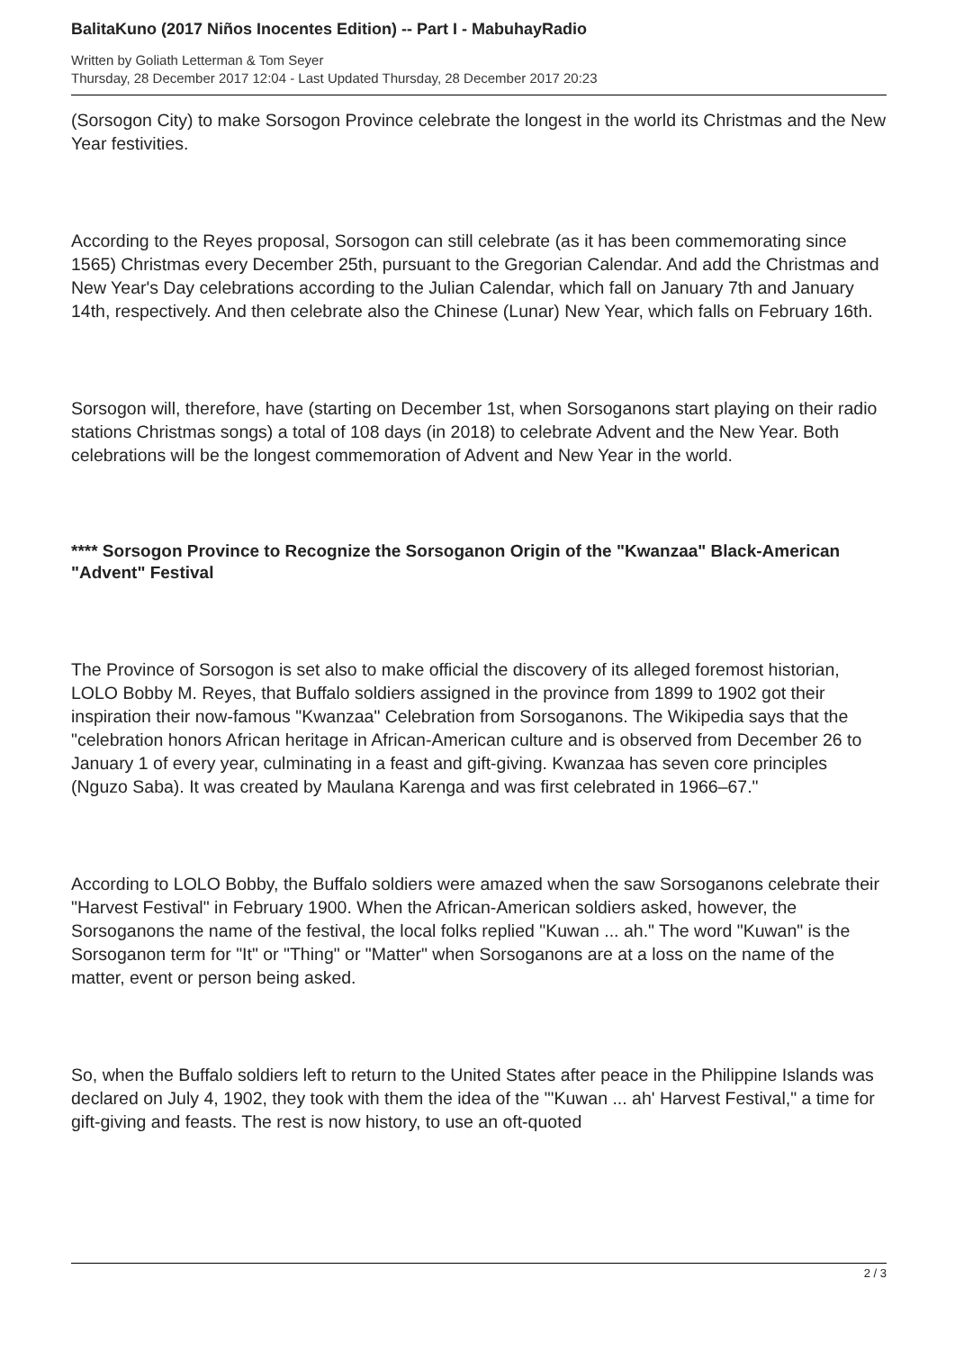BalitaKuno (2017 Niños Inocentes Edition) -- Part I - MabuhayRadio
Written by Goliath Letterman & Tom Seyer
Thursday, 28 December 2017 12:04 - Last Updated Thursday, 28 December 2017 20:23
(Sorsogon City) to make Sorsogon Province celebrate the longest in the world its Christmas and the New Year festivities.
According to the Reyes proposal, Sorsogon can still celebrate (as it has been commemorating since 1565) Christmas every December 25th, pursuant to the Gregorian Calendar. And add the Christmas and New Year's Day celebrations according to the Julian Calendar, which fall on January 7th and January 14th, respectively. And then celebrate also the Chinese (Lunar) New Year, which falls on February 16th.
Sorsogon will, therefore, have (starting on December 1st, when Sorsoganons start playing on their radio stations Christmas songs) a total of 108 days (in 2018) to celebrate Advent and the New Year. Both celebrations will be the longest commemoration of Advent and New Year in the world.
**** Sorsogon Province to Recognize the Sorsoganon Origin of the "Kwanzaa" Black-American "Advent" Festival
The Province of Sorsogon is set also to make official the discovery of its alleged foremost historian, LOLO Bobby M. Reyes, that Buffalo soldiers assigned in the province from 1899 to 1902 got their inspiration their now-famous "Kwanzaa" Celebration from Sorsoganons. The Wikipedia says that the "celebration honors African heritage in African-American culture and is observed from December 26 to January 1 of every year, culminating in a feast and gift-giving. Kwanzaa has seven core principles (Nguzo Saba). It was created by Maulana Karenga and was first celebrated in 1966–67."
According to LOLO Bobby, the Buffalo soldiers were amazed when the saw Sorsoganons celebrate their "Harvest Festival" in February 1900. When the African-American soldiers asked, however, the Sorsoganons the name of the festival, the local folks replied "Kuwan ... ah." The word "Kuwan" is the Sorsoganon term for "It" or "Thing" or "Matter" when Sorsoganons are at a loss on the name of the matter, event or person being asked.
So, when the Buffalo soldiers left to return to the United States after peace in the Philippine Islands was declared on July 4, 1902, they took with them the idea of the "'Kuwan ... ah' Harvest Festival," a time for gift-giving and feasts. The rest is now history, to use an oft-quoted
2 / 3